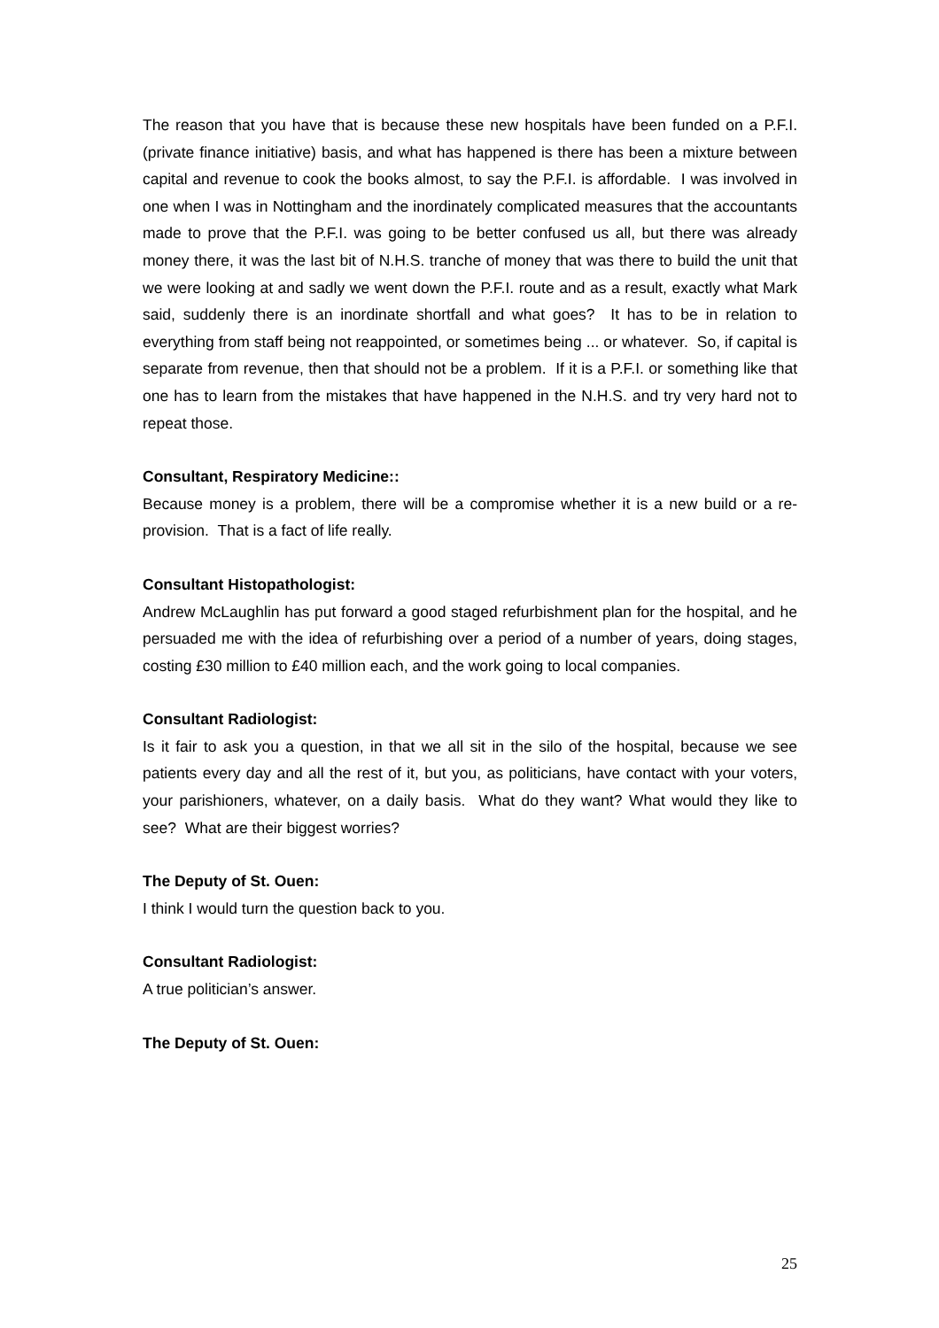The reason that you have that is because these new hospitals have been funded on a P.F.I. (private finance initiative) basis, and what has happened is there has been a mixture between capital and revenue to cook the books almost, to say the P.F.I. is affordable. I was involved in one when I was in Nottingham and the inordinately complicated measures that the accountants made to prove that the P.F.I. was going to be better confused us all, but there was already money there, it was the last bit of N.H.S. tranche of money that was there to build the unit that we were looking at and sadly we went down the P.F.I. route and as a result, exactly what Mark said, suddenly there is an inordinate shortfall and what goes? It has to be in relation to everything from staff being not reappointed, or sometimes being ... or whatever. So, if capital is separate from revenue, then that should not be a problem. If it is a P.F.I. or something like that one has to learn from the mistakes that have happened in the N.H.S. and try very hard not to repeat those.
Consultant, Respiratory Medicine::
Because money is a problem, there will be a compromise whether it is a new build or a re-provision. That is a fact of life really.
Consultant Histopathologist:
Andrew McLaughlin has put forward a good staged refurbishment plan for the hospital, and he persuaded me with the idea of refurbishing over a period of a number of years, doing stages, costing £30 million to £40 million each, and the work going to local companies.
Consultant Radiologist:
Is it fair to ask you a question, in that we all sit in the silo of the hospital, because we see patients every day and all the rest of it, but you, as politicians, have contact with your voters, your parishioners, whatever, on a daily basis. What do they want? What would they like to see? What are their biggest worries?
The Deputy of St. Ouen:
I think I would turn the question back to you.
Consultant Radiologist:
A true politician’s answer.
The Deputy of St. Ouen:
25